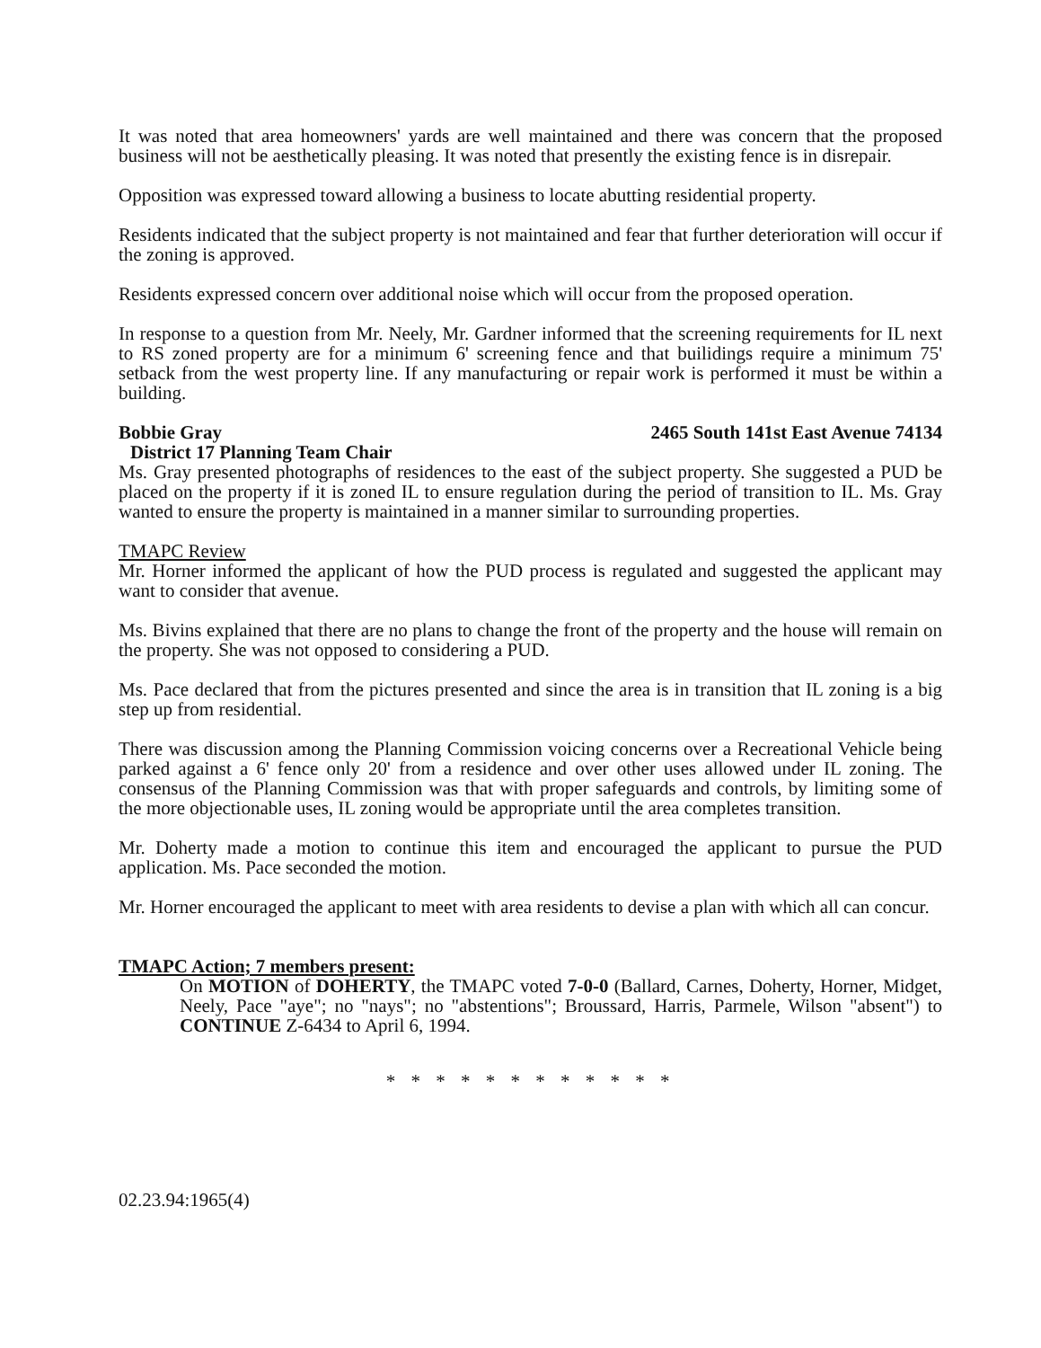It was noted that area homeowners' yards are well maintained and there was concern that the proposed business will not be aesthetically pleasing. It was noted that presently the existing fence is in disrepair.
Opposition was expressed toward allowing a business to locate abutting residential property.
Residents indicated that the subject property is not maintained and fear that further deterioration will occur if the zoning is approved.
Residents expressed concern over additional noise which will occur from the proposed operation.
In response to a question from Mr. Neely, Mr. Gardner informed that the screening requirements for IL next to RS zoned property are for a minimum 6' screening fence and that builidings require a minimum 75' setback from the west property line. If any manufacturing or repair work is performed it must be within a building.
Bobbie Gray 2465 South 141st East Avenue 74134
District 17 Planning Team Chair
Ms. Gray presented photographs of residences to the east of the subject property. She suggested a PUD be placed on the property if it is zoned IL to ensure regulation during the period of transition to IL. Ms. Gray wanted to ensure the property is maintained in a manner similar to surrounding properties.
TMAPC Review
Mr. Horner informed the applicant of how the PUD process is regulated and suggested the applicant may want to consider that avenue.
Ms. Bivins explained that there are no plans to change the front of the property and the house will remain on the property. She was not opposed to considering a PUD.
Ms. Pace declared that from the pictures presented and since the area is in transition that IL zoning is a big step up from residential.
There was discussion among the Planning Commission voicing concerns over a Recreational Vehicle being parked against a 6' fence only 20' from a residence and over other uses allowed under IL zoning. The consensus of the Planning Commission was that with proper safeguards and controls, by limiting some of the more objectionable uses, IL zoning would be appropriate until the area completes transition.
Mr. Doherty made a motion to continue this item and encouraged the applicant to pursue the PUD application. Ms. Pace seconded the motion.
Mr. Horner encouraged the applicant to meet with area residents to devise a plan with which all can concur.
TMAPC Action; 7 members present:
On MOTION of DOHERTY, the TMAPC voted 7-0-0 (Ballard, Carnes, Doherty, Horner, Midget, Neely, Pace "aye"; no "nays"; no "abstentions"; Broussard, Harris, Parmele, Wilson "absent") to CONTINUE Z-6434 to April 6, 1994.
* * * * * * * * * * * *
02.23.94:1965(4)